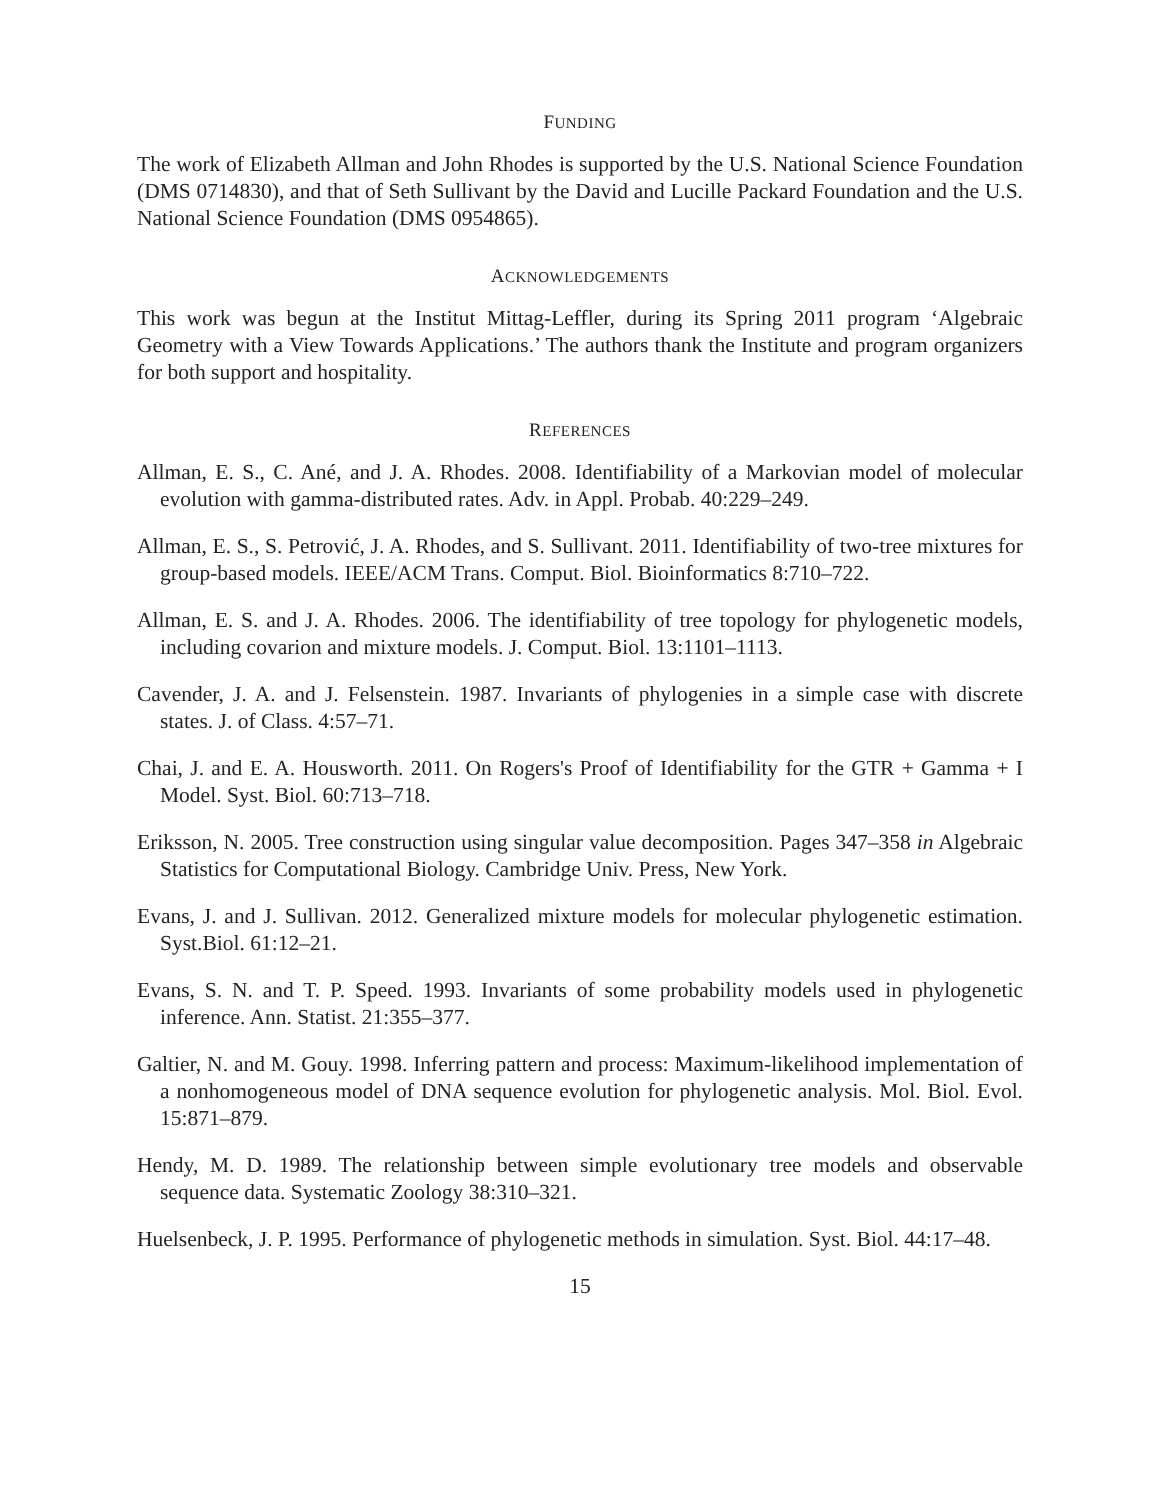FUNDING
The work of Elizabeth Allman and John Rhodes is supported by the U.S. National Science Foundation (DMS 0714830), and that of Seth Sullivant by the David and Lucille Packard Foundation and the U.S. National Science Foundation (DMS 0954865).
ACKNOWLEDGEMENTS
This work was begun at the Institut Mittag-Leffler, during its Spring 2011 program ‘Algebraic Geometry with a View Towards Applications.’ The authors thank the Institute and program organizers for both support and hospitality.
REFERENCES
Allman, E. S., C. Ané, and J. A. Rhodes. 2008. Identifiability of a Markovian model of molecular evolution with gamma-distributed rates. Adv. in Appl. Probab. 40:229–249.
Allman, E. S., S. Petrović, J. A. Rhodes, and S. Sullivant. 2011. Identifiability of two-tree mixtures for group-based models. IEEE/ACM Trans. Comput. Biol. Bioinformatics 8:710–722.
Allman, E. S. and J. A. Rhodes. 2006. The identifiability of tree topology for phylogenetic models, including covarion and mixture models. J. Comput. Biol. 13:1101–1113.
Cavender, J. A. and J. Felsenstein. 1987. Invariants of phylogenies in a simple case with discrete states. J. of Class. 4:57–71.
Chai, J. and E. A. Housworth. 2011. On Rogers's Proof of Identifiability for the GTR + Gamma + I Model. Syst. Biol. 60:713–718.
Eriksson, N. 2005. Tree construction using singular value decomposition. Pages 347–358 in Algebraic Statistics for Computational Biology. Cambridge Univ. Press, New York.
Evans, J. and J. Sullivan. 2012. Generalized mixture models for molecular phylogenetic estimation. Syst.Biol. 61:12–21.
Evans, S. N. and T. P. Speed. 1993. Invariants of some probability models used in phylogenetic inference. Ann. Statist. 21:355–377.
Galtier, N. and M. Gouy. 1998. Inferring pattern and process: Maximum-likelihood implementation of a nonhomogeneous model of DNA sequence evolution for phylogenetic analysis. Mol. Biol. Evol. 15:871–879.
Hendy, M. D. 1989. The relationship between simple evolutionary tree models and observable sequence data. Systematic Zoology 38:310–321.
Huelsenbeck, J. P. 1995. Performance of phylogenetic methods in simulation. Syst. Biol. 44:17–48.
15